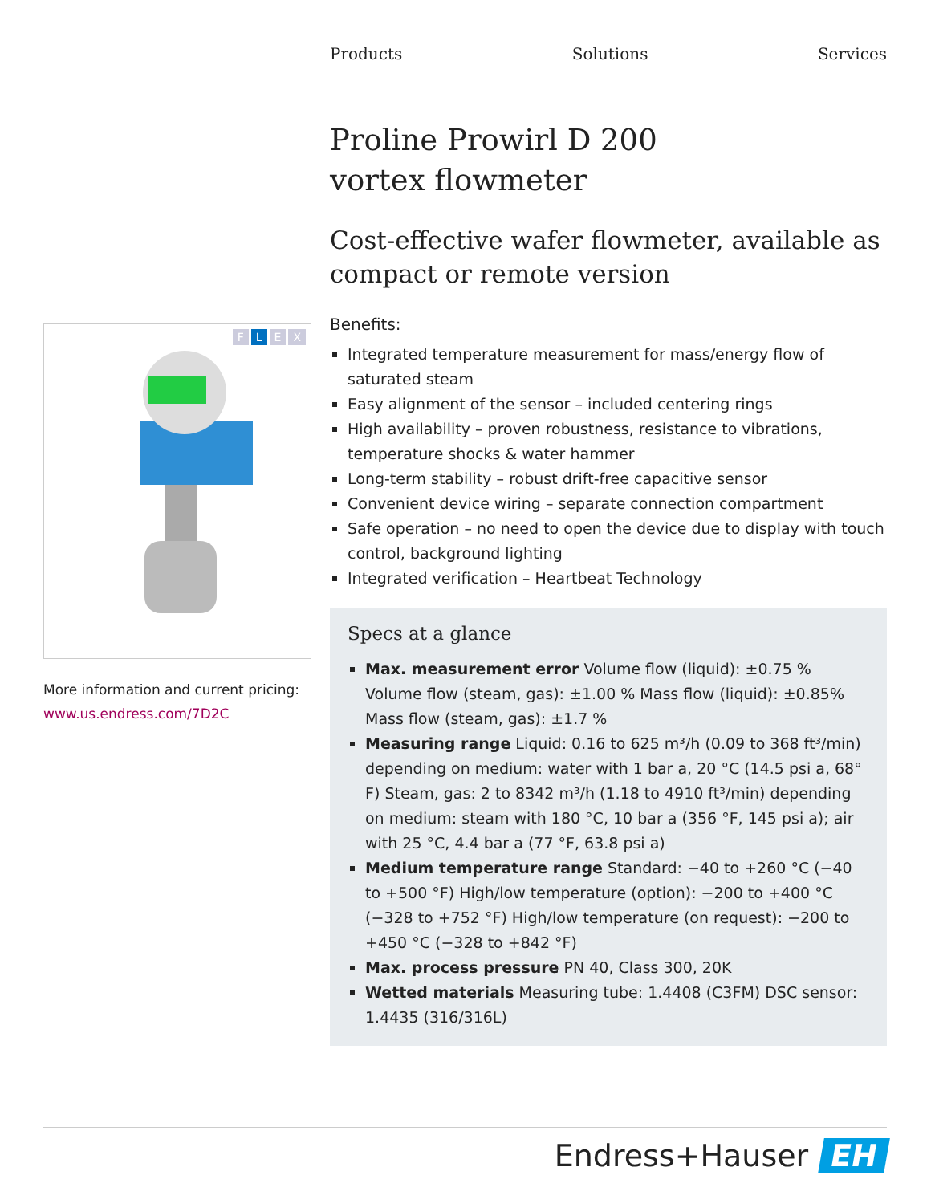Products Solutions Services
FLEX
More information and current pricing:
www.us.endress.com/7D2C
Proline Prowirl D 200
vortex flowmeter
Cost-effective wafer flowmeter, available as compact or remote version
Benefits:
Integrated temperature measurement for mass/energy flow of saturated steam
Easy alignment of the sensor – included centering rings
High availability – proven robustness, resistance to vibrations, temperature shocks & water hammer
Long-term stability – robust drift-free capacitive sensor
Convenient device wiring – separate connection compartment
Safe operation – no need to open the device due to display with touch control, background lighting
Integrated verification – Heartbeat Technology
Specs at a glance
Max. measurement error Volume flow (liquid): ±0.75 % Volume flow (steam, gas): ±1.00 % Mass flow (liquid): ±0.85% Mass flow (steam, gas): ±1.7 %
Measuring range Liquid: 0.16 to 625 m³/h (0.09 to 368 ft³/min) depending on medium: water with 1 bar a, 20 °C (14.5 psi a, 68° F) Steam, gas: 2 to 8342 m³/h (1.18 to 4910 ft³/min) depending on medium: steam with 180 °C, 10 bar a (356 °F, 145 psi a); air with 25 °C, 4.4 bar a (77 °F, 63.8 psi a)
Medium temperature range Standard: −40 to +260 °C (−40 to +500 °F) High/low temperature (option): −200 to +400 °C (−328 to +752 °F) High/low temperature (on request): −200 to +450 °C (−328 to +842 °F)
Max. process pressure PN 40, Class 300, 20K
Wetted materials Measuring tube: 1.4408 (C3FM) DSC sensor: 1.4435 (316/316L)
Endress+Hauser EH